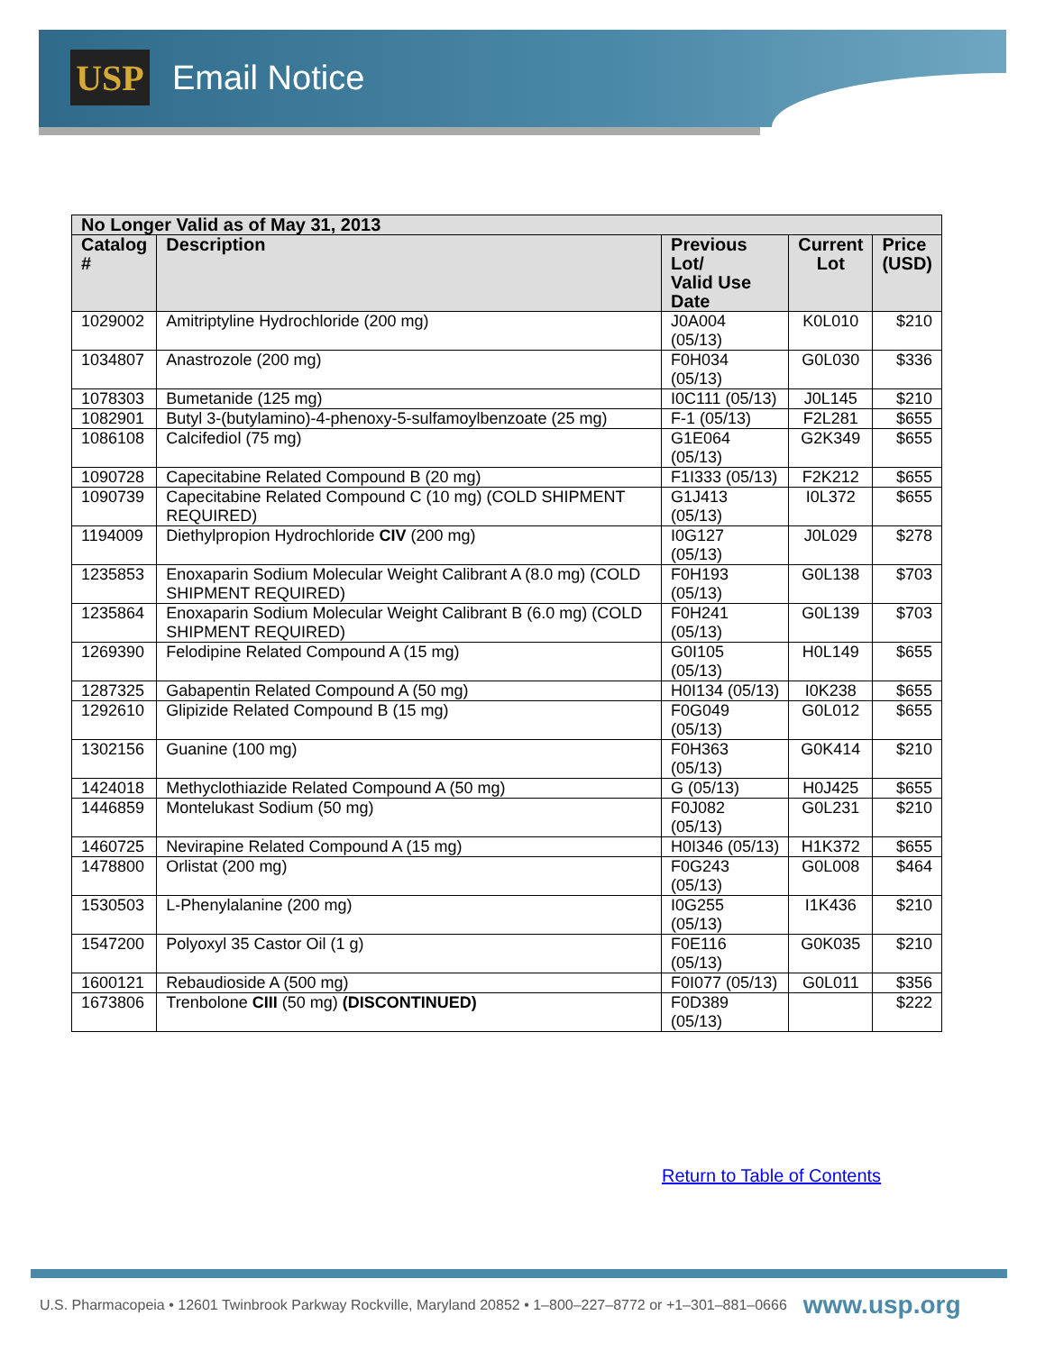USP
Email Notice
| No Longer Valid as of May 31, 2013 | | | | |
| --- | --- | --- | --- | --- |
| Catalog # | Description | Previous Lot/ Valid Use Date | Current Lot | Price (USD) |
| 1029002 | Amitriptyline Hydrochloride (200 mg) | J0A004 (05/13) | K0L010 | $210 |
| 1034807 | Anastrozole (200 mg) | F0H034 (05/13) | G0L030 | $336 |
| 1078303 | Bumetanide (125 mg) | I0C111 (05/13) | J0L145 | $210 |
| 1082901 | Butyl 3-(butylamino)-4-phenoxy-5-sulfamoylbenzoate (25 mg) | F-1 (05/13) | F2L281 | $655 |
| 1086108 | Calcifediol (75 mg) | G1E064 (05/13) | G2K349 | $655 |
| 1090728 | Capecitabine Related Compound B (20 mg) | F1I333 (05/13) | F2K212 | $655 |
| 1090739 | Capecitabine Related Compound C (10 mg) (COLD SHIPMENT REQUIRED) | G1J413 (05/13) | I0L372 | $655 |
| 1194009 | Diethylpropion Hydrochloride CIV (200 mg) | I0G127 (05/13) | J0L029 | $278 |
| 1235853 | Enoxaparin Sodium Molecular Weight Calibrant A (8.0 mg) (COLD SHIPMENT REQUIRED) | F0H193 (05/13) | G0L138 | $703 |
| 1235864 | Enoxaparin Sodium Molecular Weight Calibrant B (6.0 mg) (COLD SHIPMENT REQUIRED) | F0H241 (05/13) | G0L139 | $703 |
| 1269390 | Felodipine Related Compound A (15 mg) | G0I105 (05/13) | H0L149 | $655 |
| 1287325 | Gabapentin Related Compound A (50 mg) | H0I134 (05/13) | I0K238 | $655 |
| 1292610 | Glipizide Related Compound B (15 mg) | F0G049 (05/13) | G0L012 | $655 |
| 1302156 | Guanine (100 mg) | F0H363 (05/13) | G0K414 | $210 |
| 1424018 | Methyclothiazide Related Compound A (50 mg) | G (05/13) | H0J425 | $655 |
| 1446859 | Montelukast Sodium (50 mg) | F0J082 (05/13) | G0L231 | $210 |
| 1460725 | Nevirapine Related Compound A (15 mg) | H0I346 (05/13) | H1K372 | $655 |
| 1478800 | Orlistat (200 mg) | F0G243 (05/13) | G0L008 | $464 |
| 1530503 | L-Phenylalanine (200 mg) | I0G255 (05/13) | I1K436 | $210 |
| 1547200 | Polyoxyl 35 Castor Oil (1 g) | F0E116 (05/13) | G0K035 | $210 |
| 1600121 | Rebaudioside A (500 mg) | F0I077 (05/13) | G0L011 | $356 |
| 1673806 | Trenbolone CIII (50 mg) (DISCONTINUED) | F0D389 (05/13) | | $222 |
Return to Table of Contents
U.S. Pharmacopeia • 12601 Twinbrook Parkway Rockville, Maryland 20852 • 1–800–227–8772 or +1–301–881–0666 www.usp.org